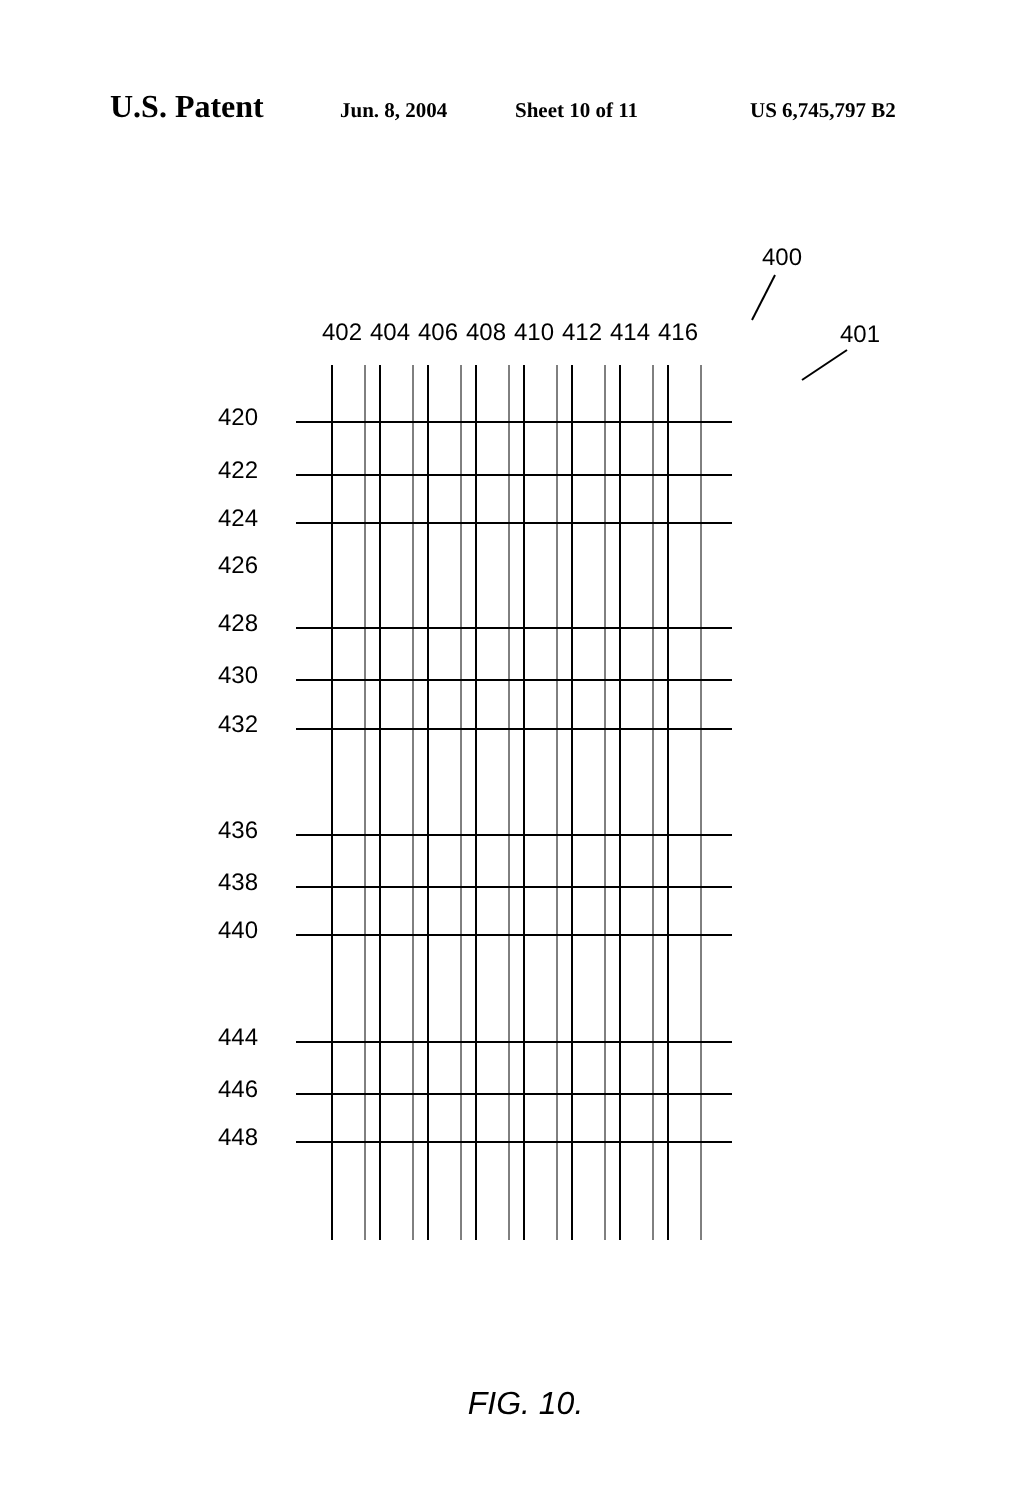U.S. Patent Jun. 8, 2004 Sheet 10 of 11 US 6,745,797 B2
400
401
402
404
406
408
410
412
414
416
420
422
424
426
428
430
432
436
438
440
444
446
448
FIG. 10.